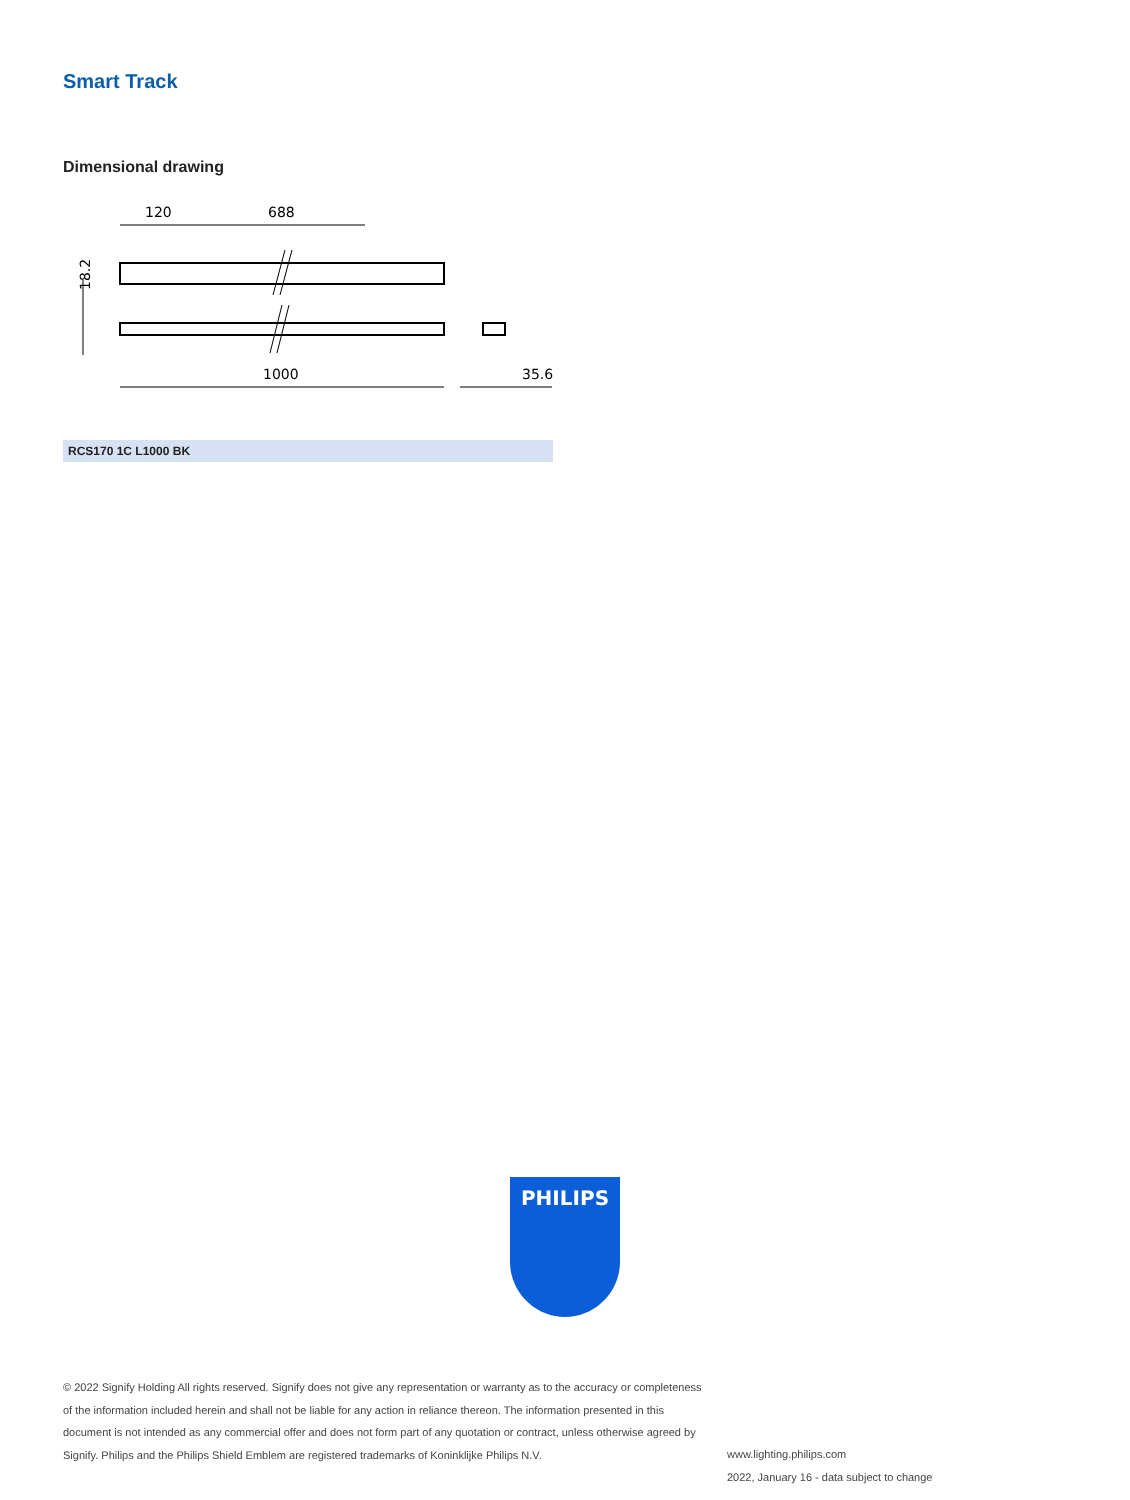Smart Track
Dimensional drawing
120
688
1000
35.6
18.2
RCS170 1C L1000 BK
PHILIPS
© 2022 Signify Holding All rights reserved. Signify does not give any representation or warranty as to the accuracy or completeness of the information included herein and shall not be liable for any action in reliance thereon. The information presented in this document is not intended as any commercial offer and does not form part of any quotation or contract, unless otherwise agreed by Signify. Philips and the Philips Shield Emblem are registered trademarks of Koninklijke Philips N.V.
www.lighting.philips.com
2022, January 16 - data subject to change